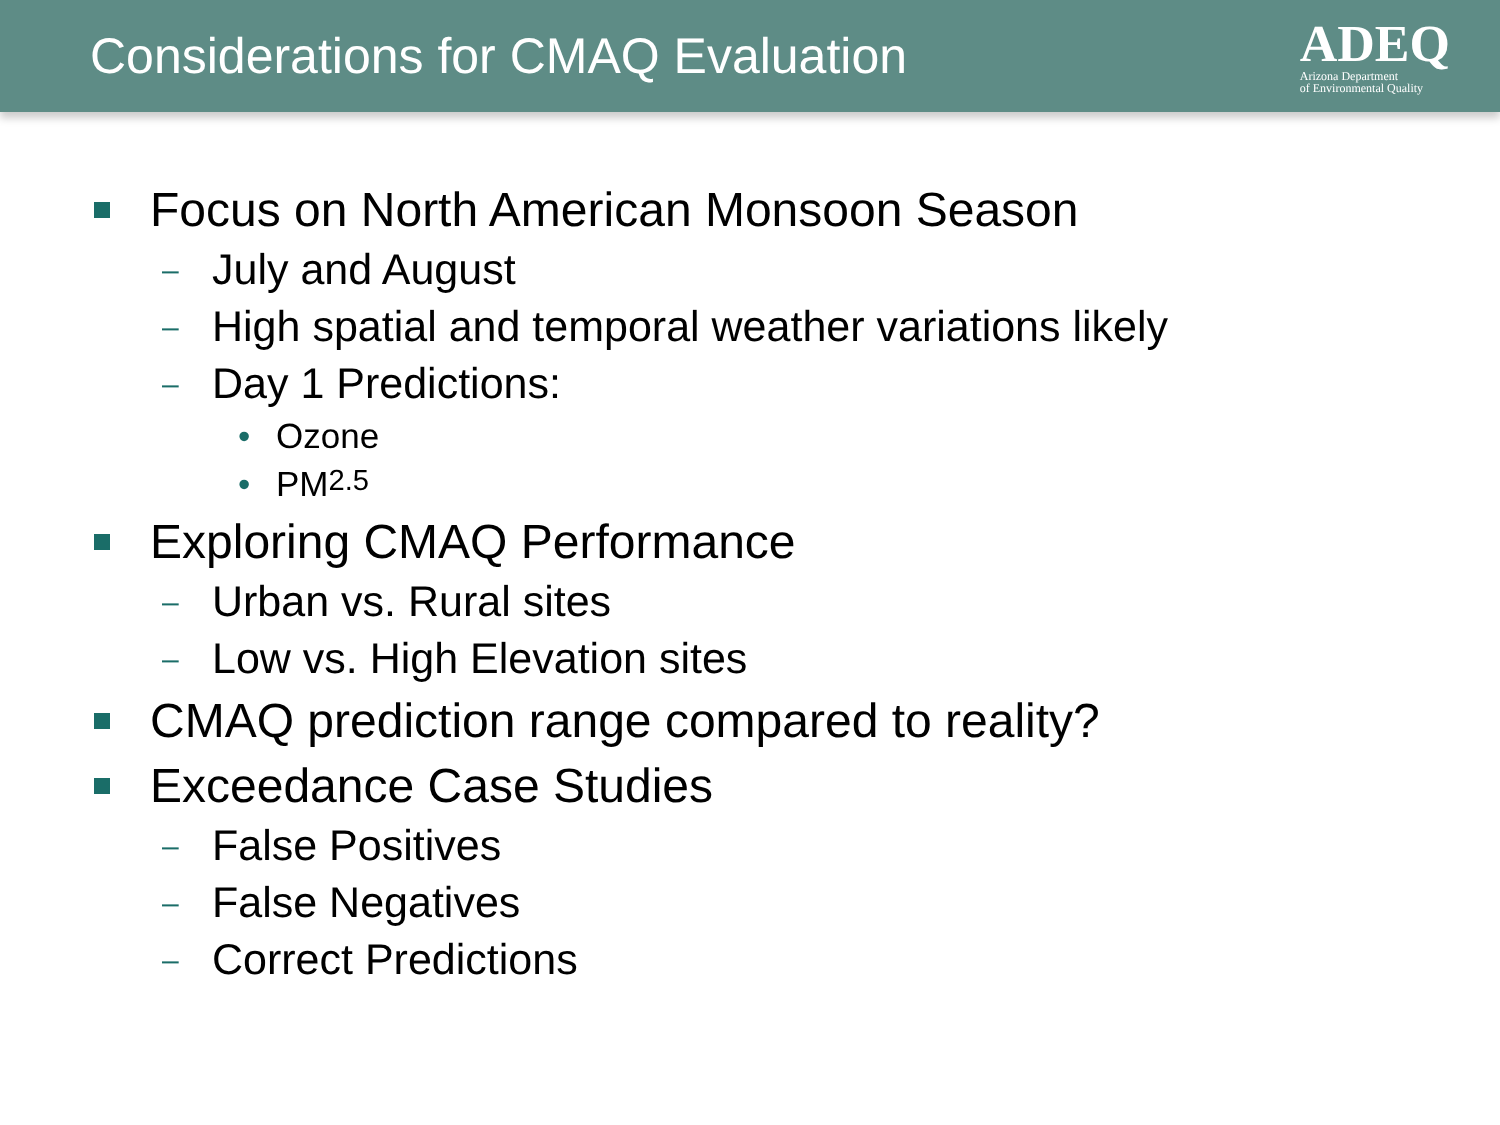Considerations for CMAQ Evaluation
ADEQ
Arizona Department
of Environmental Quality
Focus on North American Monsoon Season
– July and August
– High spatial and temporal weather variations likely
– Day 1 Predictions:
• Ozone
• PM<sub>2.5</sub>
Exploring CMAQ Performance
– Urban vs. Rural sites
– Low vs. High Elevation sites
CMAQ prediction range compared to reality?
Exceedance Case Studies
– False Positives
– False Negatives
– Correct Predictions